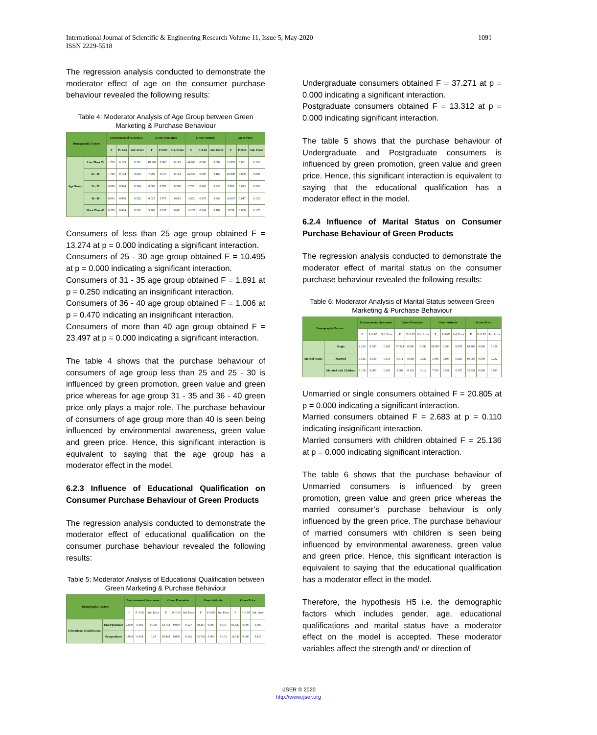1091 International Journal of Scientific & Engineering Research Volume 11, Issue 5, May-2020
ISSN 2229-5518
The regression analysis conducted to demonstrate the moderator effect of age on the consumer purchase behaviour revealed the following results:
Table 4: Moderator Analysis of Age Group between Green Marketing & Purchase Behaviour
| Demographic Factors | | Environmental Awareness | | | Green Promotion | | | Green Attitude | | | Green Price | | |
| --- | --- | --- | --- | --- | --- | --- | --- | --- | --- | --- | --- | --- | --- |
| | | F | P<0.05 | Std. Error | F | P<0.05 | Std. Error | F | P<0.05 | Std. Error | F | P<0.05 | Std. Error |
| Age Group | Less Than 25 | 1.736 | 0.195 | 0.181 | 18.118 | 0.000 | 0.113 | 44.965 | 0.000 | 0.092 | 11.983 | 0.001 | 0.142 |
| | 25 - 30 | 1.790 | 0.194 | 0.232 | 7.999 | 0.010 | 0.164 | 22.856 | 0.000 | 0.189 | 20.899 | 0.000 | 0.200 |
| | 31 - 35 | 0.000 | 0.994 | 0.394 | 0.082 | 0.782 | 0.298 | 0.782 | 0.402 | 0.436 | 7.800 | 0.023 | 0.243 |
| | 36 - 40 | 0.001 | 0.976 | 0.592 | 0.027 | 0.879 | 0.613 | 0.652 | 0.478 | 0.448 | 10.667 | 0.047 | 0.152 |
| | More Than 40 | 6.350 | 0.024 | 0.263 | 5.263 | 0.037 | 0.411 | 11.827 | 0.004 | 0.184 | 28.74 | 0.000 | 0.127 |
Consumers of less than 25 age group obtained F = 13.274 at p = 0.000 indicating a significant interaction.
Consumers of 25 - 30 age group obtained F = 10.495 at p = 0.000 indicating a significant interaction.
Consumers of 31 - 35 age group obtained F = 1.891 at p = 0.250 indicating an insignificant interaction.
Consumers of 36 - 40 age group obtained F = 1.006 at p = 0.470 indicating an insignificant interaction.
Consumers of more than 40 age group obtained F = 23.497 at p = 0.000 indicating a significant interaction.
The table 4 shows that the purchase behaviour of consumers of age group less than 25 and 25 - 30 is influenced by green promotion, green value and green price whereas for age group 31 - 35 and 36 - 40 green price only plays a major role. The purchase behaviour of consumers of age group more than 40 is seen being influenced by environmental awareness, green value and green price. Hence, this significant interaction is equivalent to saying that the age group has a moderator effect in the model.
6.2.3 Influence of Educational Qualification on Consumer Purchase Behaviour of Green Products
The regression analysis conducted to demonstrate the moderator effect of educational qualification on the consumer purchase behaviour revealed the following results:
Table 5: Moderator Analysis of Educational Qualification between Green Marketing & Purchase Behaviour
| Demographic Factors | | Environmental Awareness | | | Green Promotion | | | Green Attitude | | | Green Price | | |
| --- | --- | --- | --- | --- | --- | --- | --- | --- | --- | --- | --- | --- | --- |
| | | F | P<0.05 | Std. Error | F | P<0.05 | Std. Error | F | P<0.05 | Std. Error | F | P<0.05 | Std. Error |
| Educational Qualification | Undergraduate | 2.870 | 0.096 | 0.158 | 14.712 | 0.000 | 0.127 | 50.247 | 0.000 | 0.101 | 86.429 | 0.000 | 0.099 |
| | Postgraduate | 3.904 | 0.054 | 0.18 | 18.443 | 0.000 | 0.112 | 35.729 | 0.000 | 0.103 | 14.538 | 0.000 | 0.125 |
Undergraduate consumers obtained F = 37.271 at p = 0.000 indicating a significant interaction.
Postgraduate consumers obtained F = 13.312 at p = 0.000 indicating significant interaction.
The table 5 shows that the purchase behaviour of Undergraduate and Postgraduate consumers is influenced by green promotion, green value and green price. Hence, this significant interaction is equivalent to saying that the educational qualification has a moderator effect in the model.
6.2.4 Influence of Marital Status on Consumer Purchase Behaviour of Green Products
The regression analysis conducted to demonstrate the moderator effect of marital status on the consumer purchase behaviour revealed the following results:
Table 6: Moderator Analysis of Marital Status between Green Marketing & Purchase Behaviour
| Demographic Factors | | Environmental Awareness | | | Green Promotion | | | Green Attitude | | | Green Price | | |
| --- | --- | --- | --- | --- | --- | --- | --- | --- | --- | --- | --- | --- | --- |
| | | F | P<0.05 | Std. Error | F | P<0.05 | Std. Error | F | P<0.05 | Std. Error | F | P<0.05 | Std. Error |
| Marital Status | Single | 4.214 | 0.045 | 0.145 | 27.824 | 0.000 | 0.096 | 69.083 | 0.000 | 0.079 | 19.269 | 0.000 | 0.129 |
| | Married | 0.412 | 0.534 | 0.318 | 0.311 | 0.588 | 0.282 | 1.906 | 0.195 | 0.266 | 10.088 | 0.009 | 0.222 |
| | Married with Children | 9.158 | 0.006 | 0.202 | 2.384 | 0.135 | 0.212 | 7.503 | 0.011 | 0.187 | 55.954 | 0.000 | 0.093 |
Unmarried or single consumers obtained F = 20.805 at p = 0.000 indicating a significant interaction.
Married consumers obtained F = 2.683 at p = 0.110 indicating insignificant interaction.
Married consumers with children obtained F = 25.136 at p = 0.000 indicating significant interaction.
The table 6 shows that the purchase behaviour of Unmarried consumers is influenced by green promotion, green value and green price whereas the married consumer’s purchase behaviour is only influenced by the green price. The purchase behaviour of married consumers with children is seen being influenced by environmental awareness, green value and green price. Hence, this significant interaction is equivalent to saying that the educational qualification has a moderator effect in the model.
Therefore, the hypothesis H5 i.e. the demographic factors which includes gender, age, educational qualifications and marital status have a moderator effect on the model is accepted. These moderator variables affect the strength and/ or direction of
IJSER © 2020
http://www.ijser.org